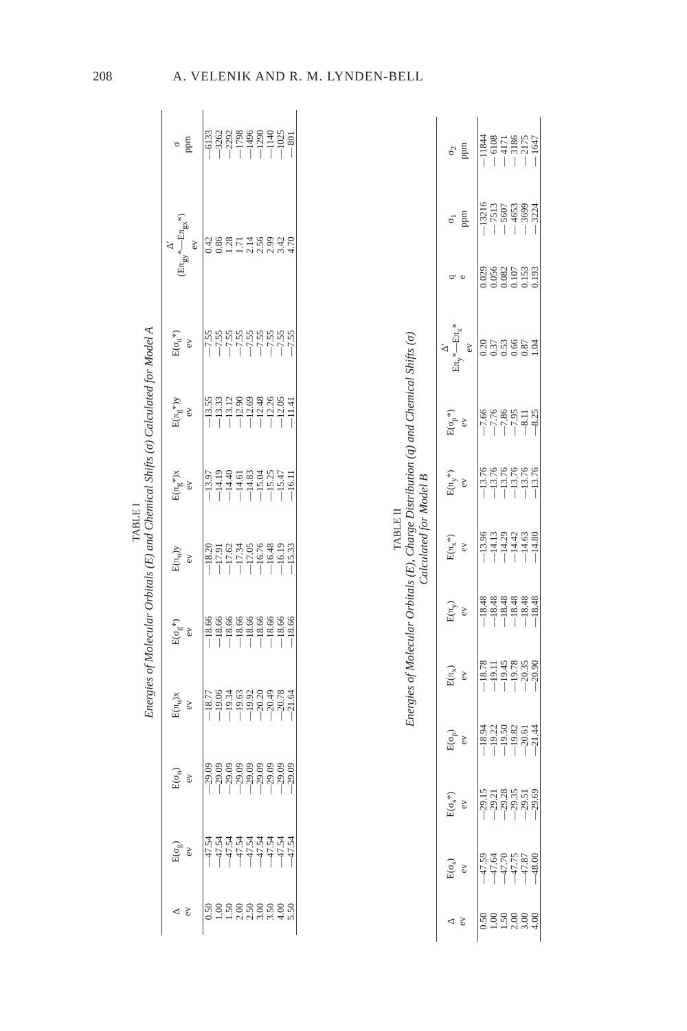208 A. VELENIK AND R. M. LYNDEN-BELL
TABLE I
Energies of Molecular Orbitals (E) and Chemical Shifts (σ) Calculated for Model A
| Δ ev | E(σ<sub>g</sub>) ev | E(σ<sub>u</sub>) ev | E(π<sub>u</sub>)x ev | E(σ<sub>g</sub>*) ev | E(π<sub>u</sub>)y ev | E(π<sub>g</sub>*)x ev | E(π<sub>g</sub>*)y ev | E(σ<sub>u</sub>*) ev | Δ′ (Eπ<sub>gy</sub>*—Eπ<sub>gx</sub>*) ev | σ ppm |
| --- | --- | --- | --- | --- | --- | --- | --- | --- | --- | --- |
| 0.50 1.00 1.50 2.00 2.50 3.00 3.50 4.00 5.50 | —47.54 —47.54 —47.54 —47.54 —47.54 —47.54 —47.54 —47.54 —47.54 | —29.09 —29.09 —29.09 —29.09 —29.09 —29.09 —29.09 —29.09 —29.09 | —18.77 —19.06 —19.34 —19.63 —19.92 —20.20 —20.49 —20.78 —21.64 | —18.66 —18.66 —18.66 —18.66 —18.66 —18.66 —18.66 —18.66 —18.66 | —18.20 —17.91 —17.62 —17.34 —17.05 —16.76 —16.48 —16.19 —15.33 | —13.97 —14.19 —14.40 —14.61 —14.83 —15.04 —15.25 —15.47 —16.11 | —13.55 —13.33 —13.12 —12.90 —12.69 —12.48 —12.26 —12.05 —11.41 | —7.55 —7.55 —7.55 —7.55 —7.55 —7.55 —7.55 —7.55 —7.55 | 0.42 0.86 1.28 1.71 2.14 2.56 2.99 3.42 4.70 | —6133 —3262 —2292 —1798 —1496 —1290 —1140 —1025 — 801 |
TABLE II
Energies of Molecular Orbitals (E), Charge Distribution (q) and Chemical Shifts (σ)
Calculated for Model B
| Δ ev | E(σ<sub>s</sub>) ev | E(σ<sub>s</sub>*) ev | E(σ<sub>p</sub>) ev | E(π<sub>x</sub>) ev | E(π<sub>y</sub>) ev | E(π<sub>x</sub>*) ev | E(π<sub>y</sub>*) ev | E(σ<sub>p</sub>*) ev | Δ′ Eπ<sub>y</sub>*—Eπ<sub>x</sub>* ev | q e | σ<sub>1</sub> ppm | σ<sub>2</sub> ppm |
| --- | --- | --- | --- | --- | --- | --- | --- | --- | --- | --- | --- | --- |
| 0.50 1.00 1.50 2.00 3.00 4.00 | —47.59 —47.64 —47.70 —47.75 —47.87 —48.00 | —29.15 —29.21 —29.28 —29.35 —29.51 —29.69 | —18.94 —19.22 —19.50 —19.82 —20.61 —21.44 | —18.78 —19.11 —19.45 —19.78 —20.35 —20.90 | —18.48 —18.48 —18.48 —18.48 —18.48 —18.48 | —13.96 —14.13 —14.29 —14.42 —14.63 —14.80 | —13.76 —13.76 —13.76 —13.76 —13.76 —13.76 | —7.66 —7.76 —7.86 —7.95 —8.11 —8.25 | 0.20 0.37 0.53 0.66 0.87 1.04 | 0.029 0.056 0.082 0.107 0.153 0.193 | —13216 — 7513 — 5607 — 4653 — 3699 — 3224 | —11844 — 6108 — 4171 — 3186 — 2175 — 1647 |